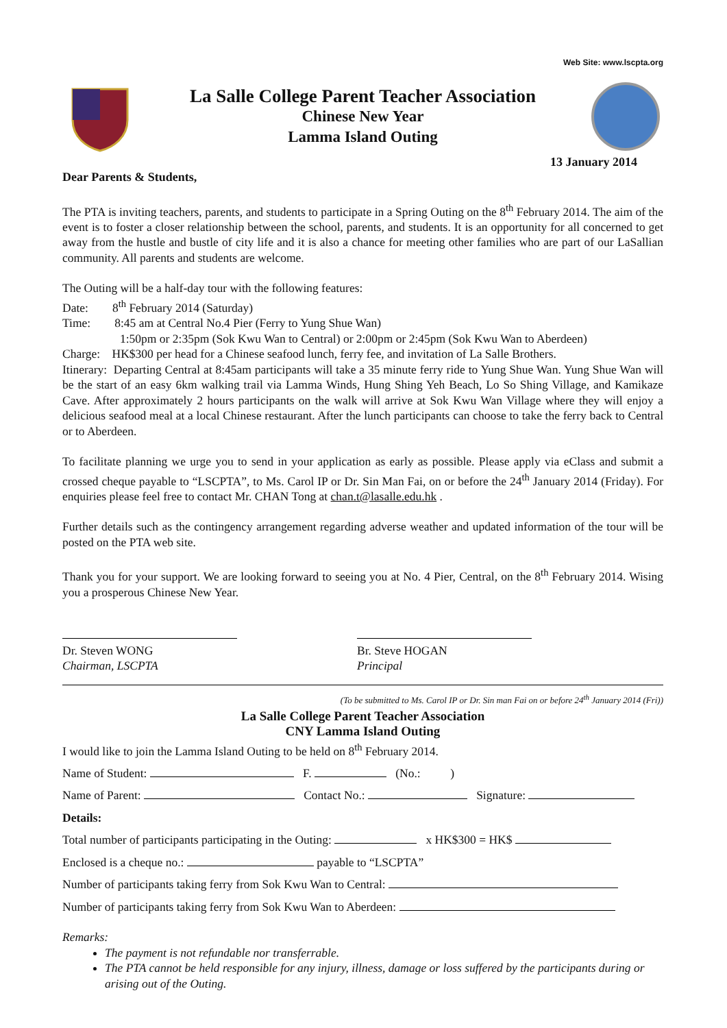Web Site: www.lscpta.org
La Salle College Parent Teacher Association
Chinese New Year
Lamma Island Outing
13 January 2014
Dear Parents & Students,
The PTA is inviting teachers, parents, and students to participate in a Spring Outing on the 8<sup>th</sup> February 2014. The aim of the event is to foster a closer relationship between the school, parents, and students. It is an opportunity for all concerned to get away from the hustle and bustle of city life and it is also a chance for meeting other families who are part of our LaSallian community. All parents and students are welcome.
The Outing will be a half-day tour with the following features:
Date: 8<sup>th</sup> February 2014 (Saturday)
Time: 8:45 am at Central No.4 Pier (Ferry to Yung Shue Wan)
1:50pm or 2:35pm (Sok Kwu Wan to Central) or 2:00pm or 2:45pm (Sok Kwu Wan to Aberdeen)
Charge: HK$300 per head for a Chinese seafood lunch, ferry fee, and invitation of La Salle Brothers.
Itinerary: Departing Central at 8:45am participants will take a 35 minute ferry ride to Yung Shue Wan. Yung Shue Wan will be the start of an easy 6km walking trail via Lamma Winds, Hung Shing Yeh Beach, Lo So Shing Village, and Kamikaze Cave. After approximately 2 hours participants on the walk will arrive at Sok Kwu Wan Village where they will enjoy a delicious seafood meal at a local Chinese restaurant. After the lunch participants can choose to take the ferry back to Central or to Aberdeen.
To facilitate planning we urge you to send in your application as early as possible. Please apply via eClass and submit a crossed cheque payable to “LSCPTA”, to Ms. Carol IP or Dr. Sin Man Fai, on or before the 24<sup>th</sup> January 2014 (Friday). For enquiries please feel free to contact Mr. CHAN Tong at chan.t@lasalle.edu.hk .
Further details such as the contingency arrangement regarding adverse weather and updated information of the tour will be posted on the PTA web site.
Thank you for your support. We are looking forward to seeing you at No. 4 Pier, Central, on the 8<sup>th</sup> February 2014. Wising you a prosperous Chinese New Year.
Dr. Steven WONG
Chairman, LSCPTA
Br. Steve HOGAN
Principal
(To be submitted to Ms. Carol IP or Dr. Sin man Fai on or before 24<sup>th</sup> January 2014 (Fri))
La Salle College Parent Teacher Association
CNY Lamma Island Outing
I would like to join the Lamma Island Outing to be held on 8<sup>th</sup> February 2014.
Name of Student: F. (No.: )
Name of Parent: Contact No.: Signature:
Details:
Total number of participants participating in the Outing: x HK$300 = HK$
Enclosed is a cheque no.: payable to “LSCPTA”
Number of participants taking ferry from Sok Kwu Wan to Central:
Number of participants taking ferry from Sok Kwu Wan to Aberdeen:
Remarks:
The payment is not refundable nor transferrable.
The PTA cannot be held responsible for any injury, illness, damage or loss suffered by the participants during or arising out of the Outing.